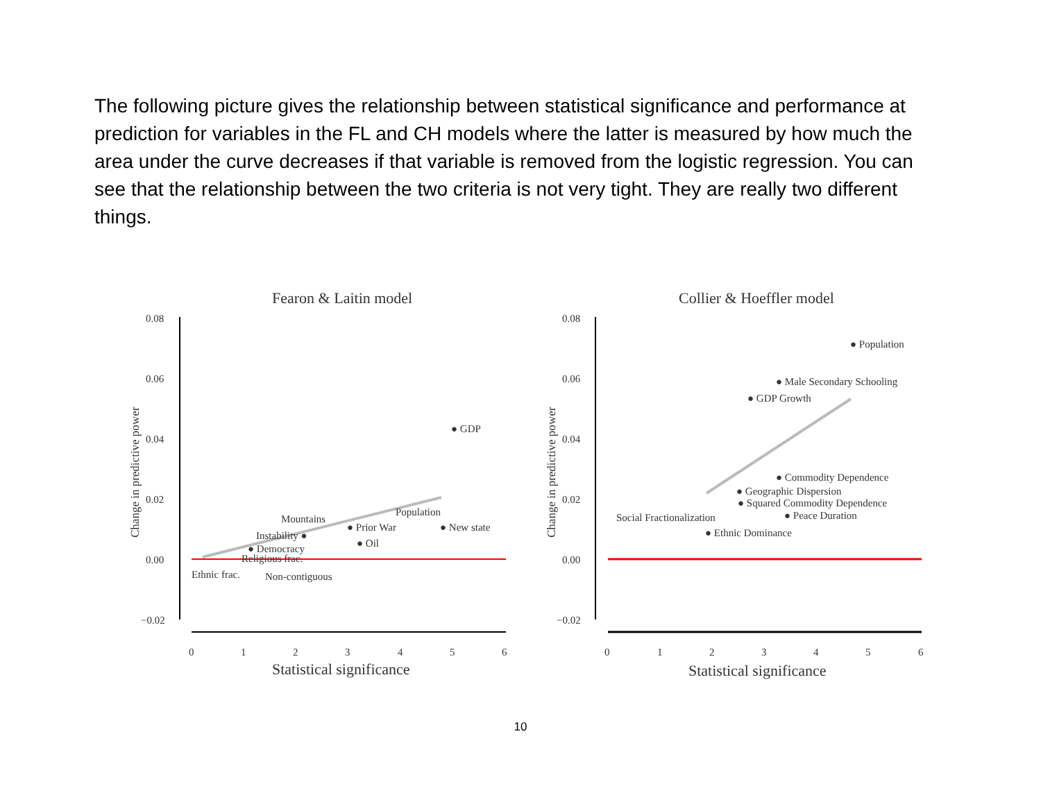The following picture gives the relationship between statistical significance and performance at prediction for variables in the FL and CH models where the latter is measured by how much the area under the curve decreases if that variable is removed from the logistic regression. You can see that the relationship between the two criteria is not very tight. They are really two different things.
Fearon & Laitin model
0.08
0.06
0.04
0.02
0.00
−0.02
0
1
2
3
4
5
6
Statistical significance
Change in predictive power
● GDP
Population
● New state
● Prior War
● Oil
Mountains
Instability ●
● Democracy
Religious frac.
Ethnic frac.
Non-contiguous
Collier & Hoeffler model
0.08
0.06
0.04
0.02
0.00
−0.02
0
1
2
3
4
5
6
Statistical significance
Change in predictive power
● Population
● Male Secondary Schooling
● GDP Growth
● Commodity Dependence
● Geographic Dispersion
● Squared Commodity Dependence
● Peace Duration
Social Fractionalization
● Ethnic Dominance
10